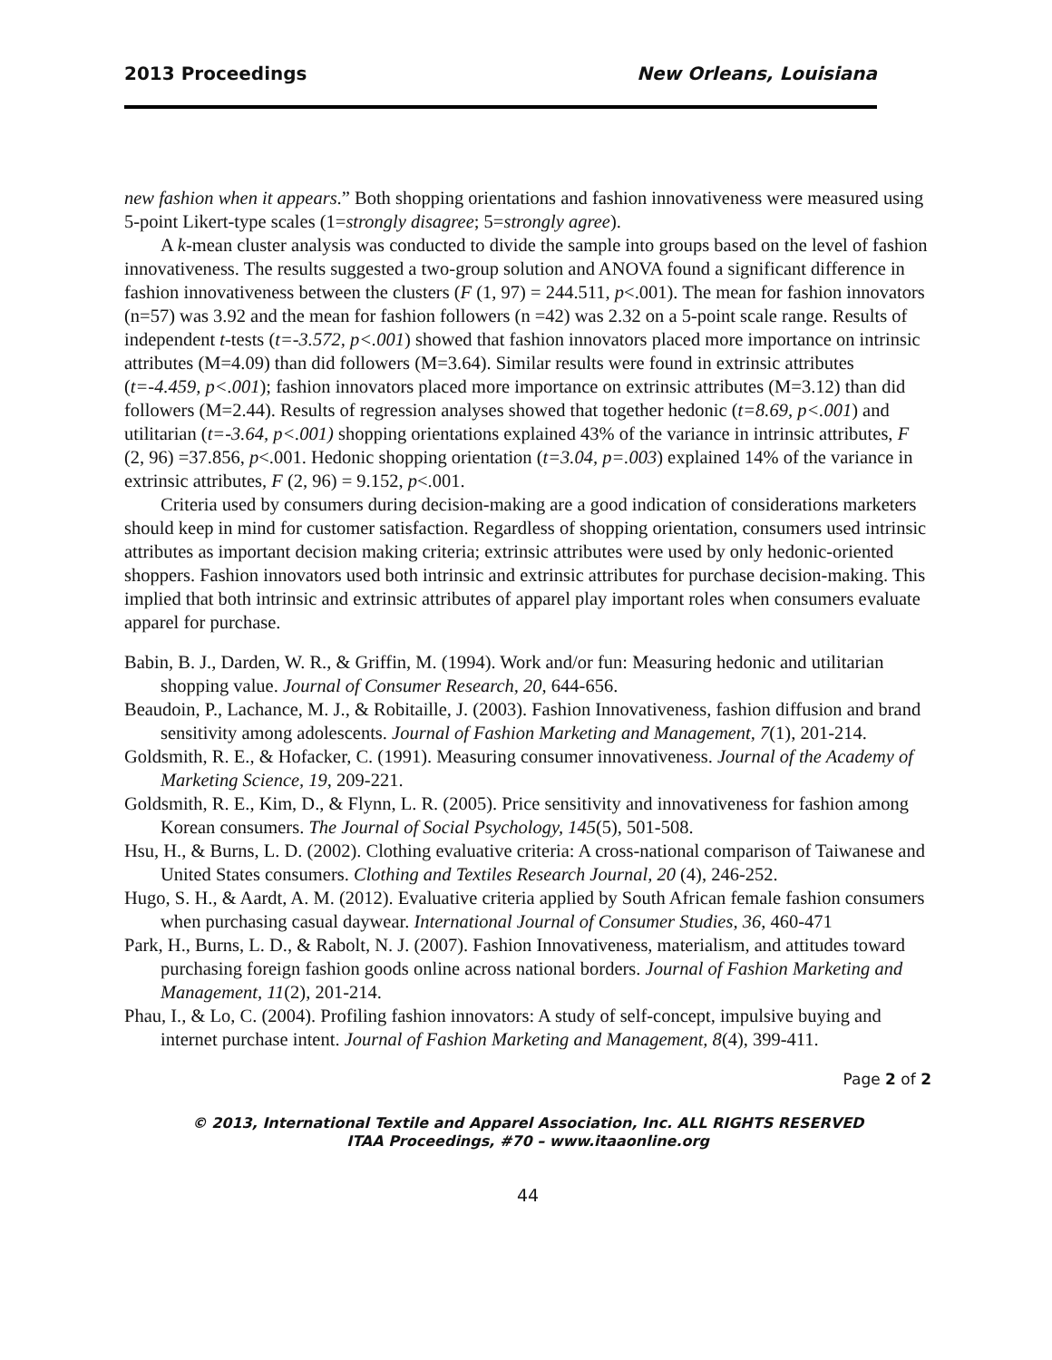2013 Proceedings New Orleans, Louisiana
new fashion when it appears.” Both shopping orientations and fashion innovativeness were measured using 5-point Likert-type scales (1=strongly disagree; 5=strongly agree).
A k-mean cluster analysis was conducted to divide the sample into groups based on the level of fashion innovativeness. The results suggested a two-group solution and ANOVA found a significant difference in fashion innovativeness between the clusters (F (1, 97) = 244.511, p<.001). The mean for fashion innovators (n=57) was 3.92 and the mean for fashion followers (n =42) was 2.32 on a 5-point scale range. Results of independent t-tests (t=-3.572, p<.001) showed that fashion innovators placed more importance on intrinsic attributes (M=4.09) than did followers (M=3.64). Similar results were found in extrinsic attributes (t=-4.459, p<.001); fashion innovators placed more importance on extrinsic attributes (M=3.12) than did followers (M=2.44). Results of regression analyses showed that together hedonic (t=8.69, p<.001) and utilitarian (t=-3.64, p<.001) shopping orientations explained 43% of the variance in intrinsic attributes, F (2, 96) =37.856, p<.001. Hedonic shopping orientation (t=3.04, p=.003) explained 14% of the variance in extrinsic attributes, F (2, 96) = 9.152, p<.001.
Criteria used by consumers during decision-making are a good indication of considerations marketers should keep in mind for customer satisfaction. Regardless of shopping orientation, consumers used intrinsic attributes as important decision making criteria; extrinsic attributes were used by only hedonic-oriented shoppers. Fashion innovators used both intrinsic and extrinsic attributes for purchase decision-making. This implied that both intrinsic and extrinsic attributes of apparel play important roles when consumers evaluate apparel for purchase.
Babin, B. J., Darden, W. R., & Griffin, M. (1994). Work and/or fun: Measuring hedonic and utilitarian shopping value. Journal of Consumer Research, 20, 644-656.
Beaudoin, P., Lachance, M. J., & Robitaille, J. (2003). Fashion Innovativeness, fashion diffusion and brand sensitivity among adolescents. Journal of Fashion Marketing and Management, 7(1), 201-214.
Goldsmith, R. E., & Hofacker, C. (1991). Measuring consumer innovativeness. Journal of the Academy of Marketing Science, 19, 209-221.
Goldsmith, R. E., Kim, D., & Flynn, L. R. (2005). Price sensitivity and innovativeness for fashion among Korean consumers. The Journal of Social Psychology, 145(5), 501-508.
Hsu, H., & Burns, L. D. (2002). Clothing evaluative criteria: A cross-national comparison of Taiwanese and United States consumers. Clothing and Textiles Research Journal, 20 (4), 246-252.
Hugo, S. H., & Aardt, A. M. (2012). Evaluative criteria applied by South African female fashion consumers when purchasing casual daywear. International Journal of Consumer Studies, 36, 460-471
Park, H., Burns, L. D., & Rabolt, N. J. (2007). Fashion Innovativeness, materialism, and attitudes toward purchasing foreign fashion goods online across national borders. Journal of Fashion Marketing and Management, 11(2), 201-214.
Phau, I., & Lo, C. (2004). Profiling fashion innovators: A study of self-concept, impulsive buying and internet purchase intent. Journal of Fashion Marketing and Management, 8(4), 399-411.
Page 2 of 2
© 2013, International Textile and Apparel Association, Inc. ALL RIGHTS RESERVED
ITAA Proceedings, #70 – www.itaaonline.org
44